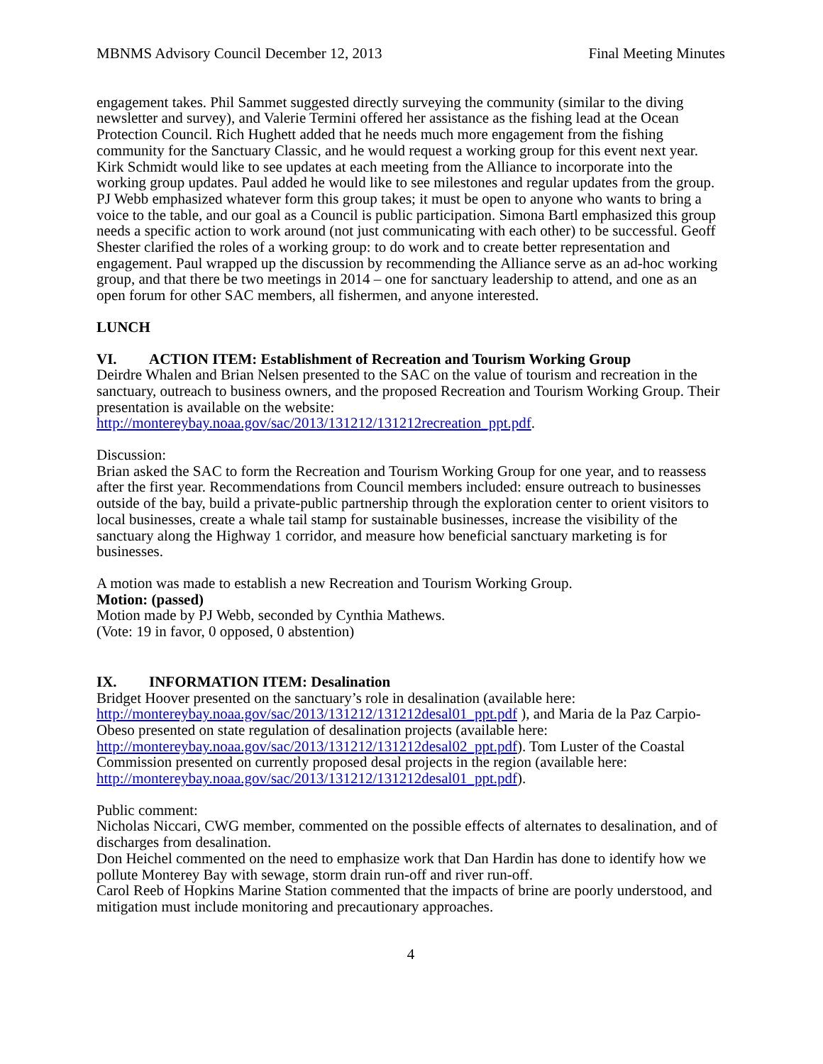MBNMS Advisory Council December 12, 2013 Final Meeting Minutes
engagement takes. Phil Sammet suggested directly surveying the community (similar to the diving newsletter and survey), and Valerie Termini offered her assistance as the fishing lead at the Ocean Protection Council. Rich Hughett added that he needs much more engagement from the fishing community for the Sanctuary Classic, and he would request a working group for this event next year. Kirk Schmidt would like to see updates at each meeting from the Alliance to incorporate into the working group updates. Paul added he would like to see milestones and regular updates from the group. PJ Webb emphasized whatever form this group takes; it must be open to anyone who wants to bring a voice to the table, and our goal as a Council is public participation. Simona Bartl emphasized this group needs a specific action to work around (not just communicating with each other) to be successful. Geoff Shester clarified the roles of a working group: to do work and to create better representation and engagement. Paul wrapped up the discussion by recommending the Alliance serve as an ad-hoc working group, and that there be two meetings in 2014 – one for sanctuary leadership to attend, and one as an open forum for other SAC members, all fishermen, and anyone interested.
LUNCH
VI. ACTION ITEM: Establishment of Recreation and Tourism Working Group
Deirdre Whalen and Brian Nelsen presented to the SAC on the value of tourism and recreation in the sanctuary, outreach to business owners, and the proposed Recreation and Tourism Working Group. Their presentation is available on the website:
http://montereybay.noaa.gov/sac/2013/131212/131212recreation_ppt.pdf.
Discussion:
Brian asked the SAC to form the Recreation and Tourism Working Group for one year, and to reassess after the first year. Recommendations from Council members included: ensure outreach to businesses outside of the bay, build a private-public partnership through the exploration center to orient visitors to local businesses, create a whale tail stamp for sustainable businesses, increase the visibility of the sanctuary along the Highway 1 corridor, and measure how beneficial sanctuary marketing is for businesses.
A motion was made to establish a new Recreation and Tourism Working Group.
Motion: (passed)
Motion made by PJ Webb, seconded by Cynthia Mathews.
(Vote: 19 in favor, 0 opposed, 0 abstention)
IX. INFORMATION ITEM: Desalination
Bridget Hoover presented on the sanctuary’s role in desalination (available here: http://montereybay.noaa.gov/sac/2013/131212/131212desal01_ppt.pdf ), and Maria de la Paz Carpio-Obeso presented on state regulation of desalination projects (available here: http://montereybay.noaa.gov/sac/2013/131212/131212desal02_ppt.pdf). Tom Luster of the Coastal Commission presented on currently proposed desal projects in the region (available here: http://montereybay.noaa.gov/sac/2013/131212/131212desal01_ppt.pdf).
Public comment:
Nicholas Niccari, CWG member, commented on the possible effects of alternates to desalination, and of discharges from desalination.
Don Heichel commented on the need to emphasize work that Dan Hardin has done to identify how we pollute Monterey Bay with sewage, storm drain run-off and river run-off.
Carol Reeb of Hopkins Marine Station commented that the impacts of brine are poorly understood, and mitigation must include monitoring and precautionary approaches.
4